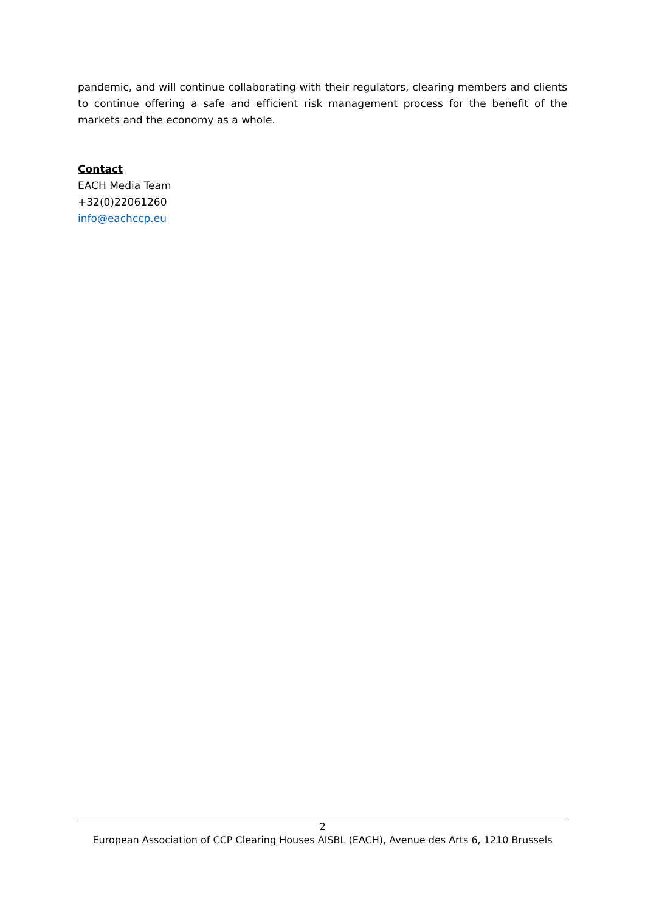pandemic, and will continue collaborating with their regulators, clearing members and clients to continue offering a safe and efficient risk management process for the benefit of the markets and the economy as a whole.
Contact
EACH Media Team
+32(0)22061260
info@eachccp.eu
2
European Association of CCP Clearing Houses AISBL (EACH), Avenue des Arts 6, 1210 Brussels